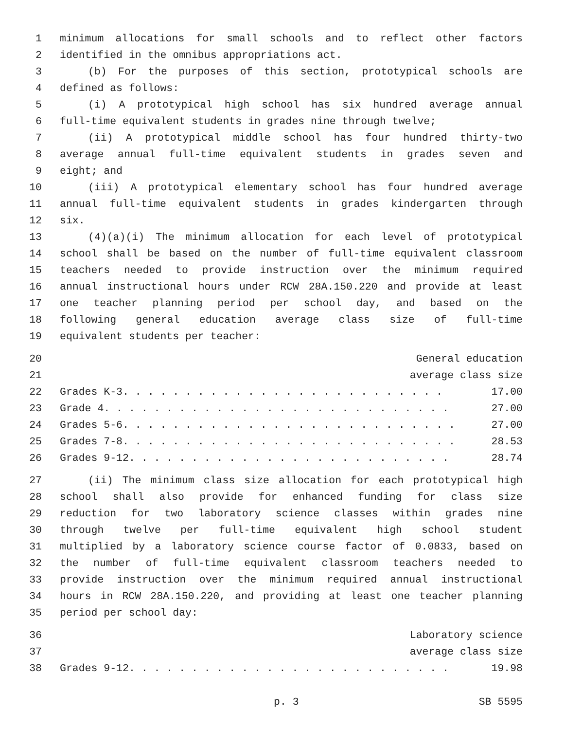1 minimum allocations for small schools and to reflect other factors
2 identified in the omnibus appropriations act.
3 (b) For the purposes of this section, prototypical schools are
4 defined as follows:
5 (i) A prototypical high school has six hundred average annual
6 full-time equivalent students in grades nine through twelve;
7 (ii) A prototypical middle school has four hundred thirty-two
8 average annual full-time equivalent students in grades seven and
9 eight; and
10 (iii) A prototypical elementary school has four hundred average
11 annual full-time equivalent students in grades kindergarten through
12 six.
13 (4)(a)(i) The minimum allocation for each level of prototypical
14 school shall be based on the number of full-time equivalent classroom
15 teachers needed to provide instruction over the minimum required
16 annual instructional hours under RCW 28A.150.220 and provide at least
17 one teacher planning period per school day, and based on the
18 following general education average class size of full-time
19 equivalent students per teacher:
20 General education
21 average class size
22 Grades K-3. . . . . . . . . . . . . . . . . . . . . . . . . . 17.00
23 Grade 4. . . . . . . . . . . . . . . . . . . . . . . . . . . . 27.00
24 Grades 5-6. . . . . . . . . . . . . . . . . . . . . . . . . . . 27.00
25 Grades 7-8. . . . . . . . . . . . . . . . . . . . . . . . . . . 28.53
26 Grades 9-12. . . . . . . . . . . . . . . . . . . . . . . . . . 28.74
27 (ii) The minimum class size allocation for each prototypical high
28 school shall also provide for enhanced funding for class size
29 reduction for two laboratory science classes within grades nine
30 through twelve per full-time equivalent high school student
31 multiplied by a laboratory science course factor of 0.0833, based on
32 the number of full-time equivalent classroom teachers needed to
33 provide instruction over the minimum required annual instructional
34 hours in RCW 28A.150.220, and providing at least one teacher planning
35 period per school day:
36 Laboratory science
37 average class size
38 Grades 9-12. . . . . . . . . . . . . . . . . . . . . . . . . . 19.98
p. 3 SB 5595